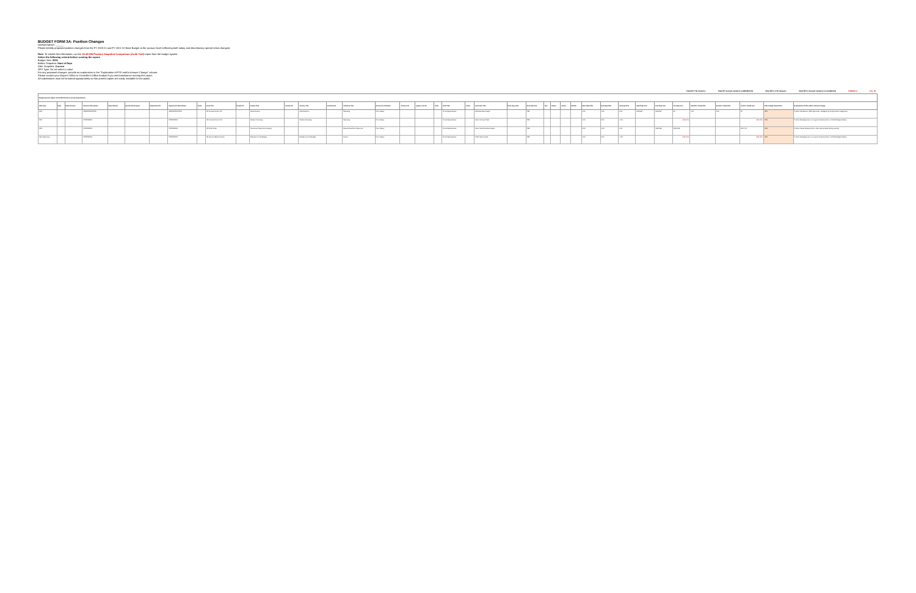BUDGET FORM 3A: Position Changes
DEPARTMENT: ______
Please identify proposed position changes from the FY 2020-21 and FY 2021-22 Base Budget at the account level (reflecting both salary and discretionary special class changes).
Note: To submit this information, run the 15.30.008 Position Snapshot Comparison (Audit Trail) report from the budget system.
Select the following criteria before running the report:
Budget Year: 2021
Before Snapshot: Start of Dept
After Snapshot: Current
GFS Type: Do not select a value
For any proposed changes, provide an explanation in the "Explanation of FTE and/or Amount Change" column.
Please contact your Mayor's Office or Controller's Office Analyst if you need assistance running this report.
All submissions must be formatted appropriately so that printed copies are easily readable for the public.
Total BY FTE Variance Total BY Amount Variance (1,686,893.00) Total BY+1 FTE Variance Total BY+1 Amount Variance (1,743,899.00) FORMULA FILL IN
| Budget System Report 15.30.008 filtered on Gross Expenditures | | | | | | | | | | | | | | | | | | | | | | | | | | | | | | | | | | | | | | | |
| --- | --- | --- | --- | --- | --- | --- | --- | --- | --- | --- | --- | --- | --- | --- | --- | --- | --- | --- | --- | --- | --- | --- | --- | --- | --- | --- | --- | --- | --- | --- | --- | --- | --- | --- | --- | --- | --- | --- | --- |
| GFS Type | Dept | Dept Division | Division Description | Dept Section | Section Description | Department ID | Department Description | Fund | Fund Title | Project ID | Project Title | Activity ID | Activity Title | Authority ID | Authority Title | Account Lvl 5 Name | Account ID | Agency Use ID | AAO | AAO Title | Class | Job Class Title | Emp Org Code | Emp Org Title | Rnt | Status | Action | Ref No. | Start Dept FTE | End Dept FTE | Var Dept FTE | Start Dept Amt | End Dept Amt | Var Dept Amt | Start BY+1 Dept FTE | End BY+1 Dept FTE | Var BY+1 Dept Amt | FTE Change Submitted? | Explanation of FTE and/or Amount Change |
| GFS | | | ADMINISTRATION | | | | ADMINISTRATION | | GF Annual Account Ctrl | | Administration | | Administration | | Operating | Perm Salary | | | | Gross Expenditures | | Administrative Analyst | | PEF | | | | | 1.00 | 1.00 | 0.00 | $120,527 | $120,527 | $0 | 1.00 | 1.00 | $0 | YES | Position Substitution (HRS approved) - Budgetary & programmatic realignment |
| GFS | | | PROGRAMS | | | | PROGRAMS | | GF Annual Account Ctrl | | Shelter & Housing | | Shelter & Housing | | Operating | Perm Salary | | | | Gross Expenditures | | Senior Account Clerk | | PEF | | | | | 1.00 | 0.00 | -1.00 | | | ($95,000) | | | ($98,000) | YES | Position Reassignment to non-grant funded position to fill (HR Budget Status) |
| GFS | | | PROGRAMS | | | | PROGRAMS | | GF Work Order | | Permanent Supportive Housing | | | | Development/Non-Personnel | Perm Salary | | | | Gross Expenditures | | Senior Administrative Analyst | | PEF | | | | | 0.00 | 1.00 | 1.00 | | $110,908 | $110,908 | | | $117,427 | YES | Position Status Update (sold to other appropriated funding source) |
| Self Supporting | | | PROGRAMS | | | | PROGRAMS | | SR Human Welfare Grants | | Resident Loc Ad Budget | | Resident Loc Ad Budget | | Grants | Perm Salary | | | | Gross Expenditures | | Public Service Aide | | PEF | | | | | 1.00 | 0.00 | -1.00 | | | ($56,000) | | | ($58,000) | YES | Position Reassignment to non-grant funded position to fill (HR Budget Status) |